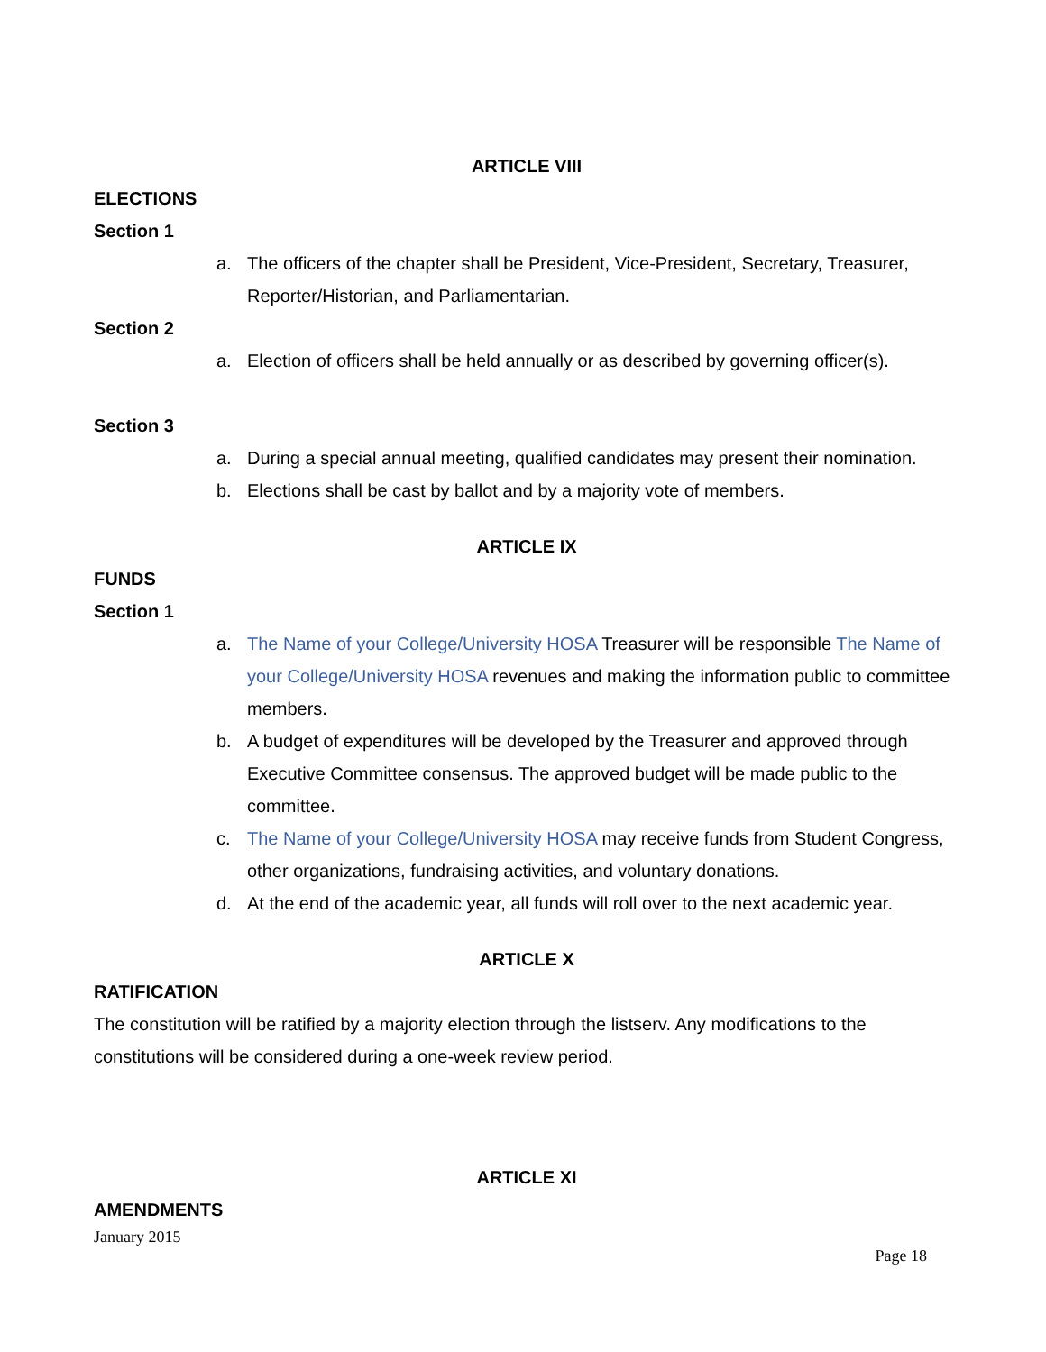ARTICLE VIII
ELECTIONS
Section 1
a. The officers of the chapter shall be President, Vice-President, Secretary, Treasurer, Reporter/Historian, and Parliamentarian.
Section 2
a. Election of officers shall be held annually or as described by governing officer(s).
Section 3
a. During a special annual meeting, qualified candidates may present their nomination.
b. Elections shall be cast by ballot and by a majority vote of members.
ARTICLE IX
FUNDS
Section 1
a. The Name of your College/University HOSA Treasurer will be responsible The Name of your College/University HOSA revenues and making the information public to committee members.
b. A budget of expenditures will be developed by the Treasurer and approved through Executive Committee consensus. The approved budget will be made public to the committee.
c. The Name of your College/University HOSA may receive funds from Student Congress, other organizations, fundraising activities, and voluntary donations.
d. At the end of the academic year, all funds will roll over to the next academic year.
ARTICLE X
RATIFICATION
The constitution will be ratified by a majority election through the listserv. Any modifications to the constitutions will be considered during a one-week review period.
ARTICLE XI
AMENDMENTS
January 2015
Page 18